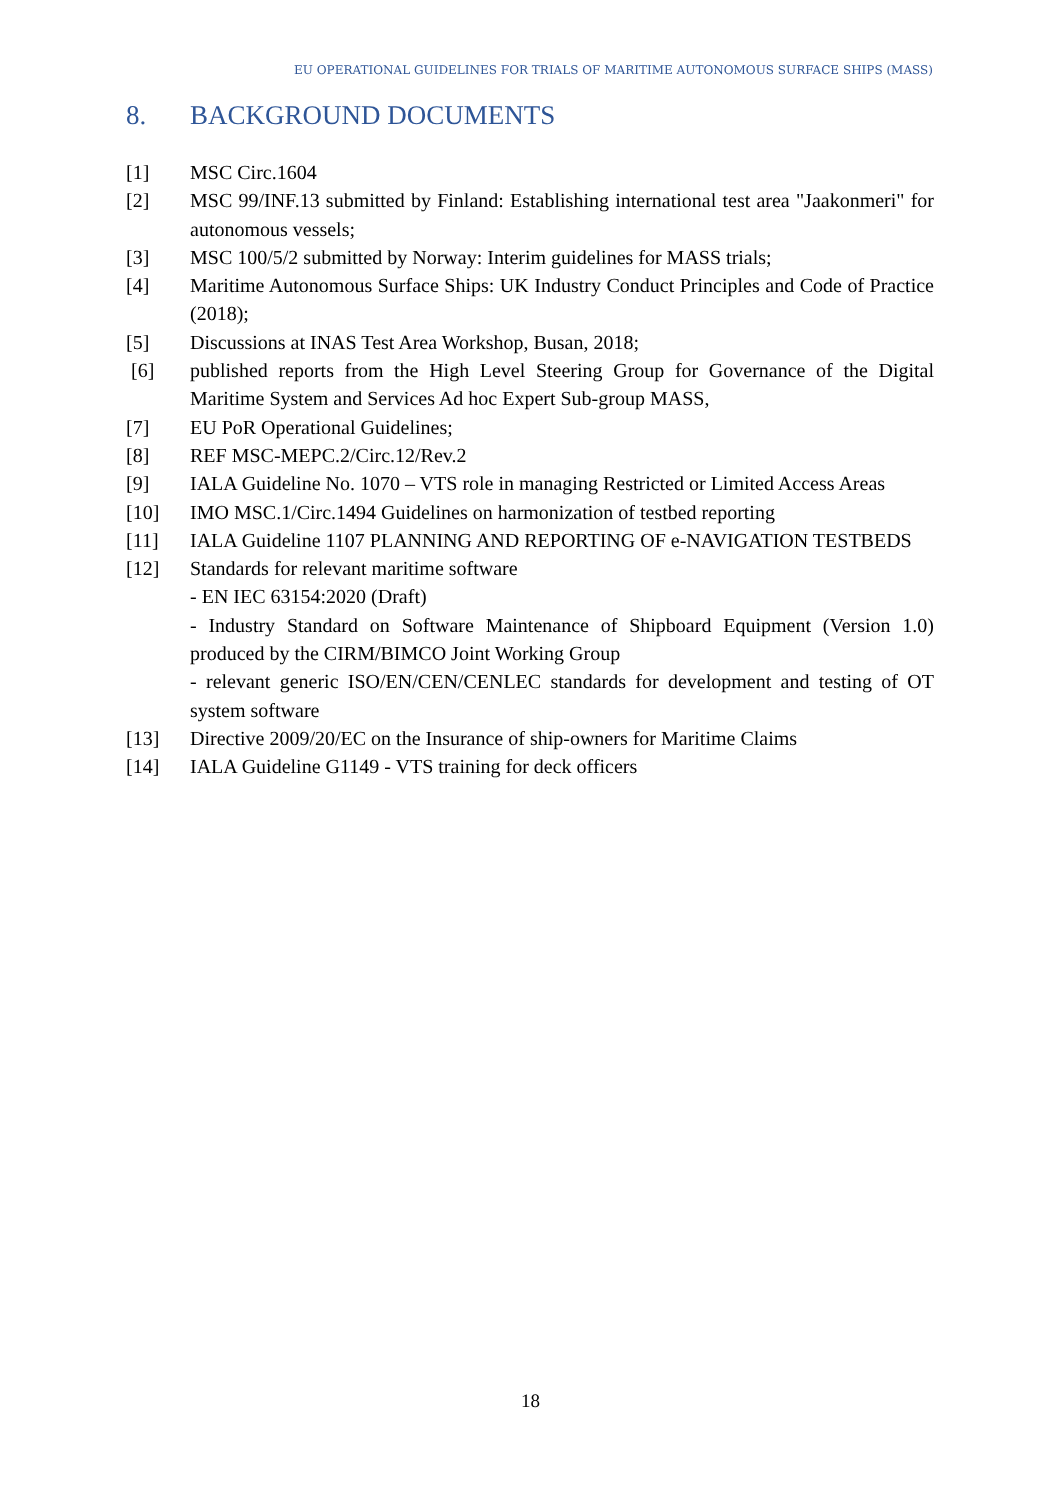EU OPERATIONAL GUIDELINES FOR TRIALS OF MARITIME AUTONOMOUS SURFACE SHIPS (MASS)
8. BACKGROUND DOCUMENTS
[1] MSC Circ.1604
[2] MSC 99/INF.13 submitted by Finland: Establishing international test area "Jaakonmeri" for autonomous vessels;
[3] MSC 100/5/2 submitted by Norway: Interim guidelines for MASS trials;
[4] Maritime Autonomous Surface Ships: UK Industry Conduct Principles and Code of Practice (2018);
[5] Discussions at INAS Test Area Workshop, Busan, 2018;
[6] published reports from the High Level Steering Group for Governance of the Digital Maritime System and Services Ad hoc Expert Sub-group MASS,
[7] EU PoR Operational Guidelines;
[8] REF MSC-MEPC.2/Circ.12/Rev.2
[9] IALA Guideline No. 1070 – VTS role in managing Restricted or Limited Access Areas
[10] IMO MSC.1/Circ.1494 Guidelines on harmonization of testbed reporting
[11] IALA Guideline 1107 PLANNING AND REPORTING OF e-NAVIGATION TESTBEDS
[12] Standards for relevant maritime software
- EN IEC 63154:2020 (Draft)
- Industry Standard on Software Maintenance of Shipboard Equipment (Version 1.0) produced by the CIRM/BIMCO Joint Working Group
- relevant generic ISO/EN/CEN/CENLEC standards for development and testing of OT system software
[13] Directive 2009/20/EC on the Insurance of ship-owners for Maritime Claims
[14] IALA Guideline G1149 - VTS training for deck officers
18